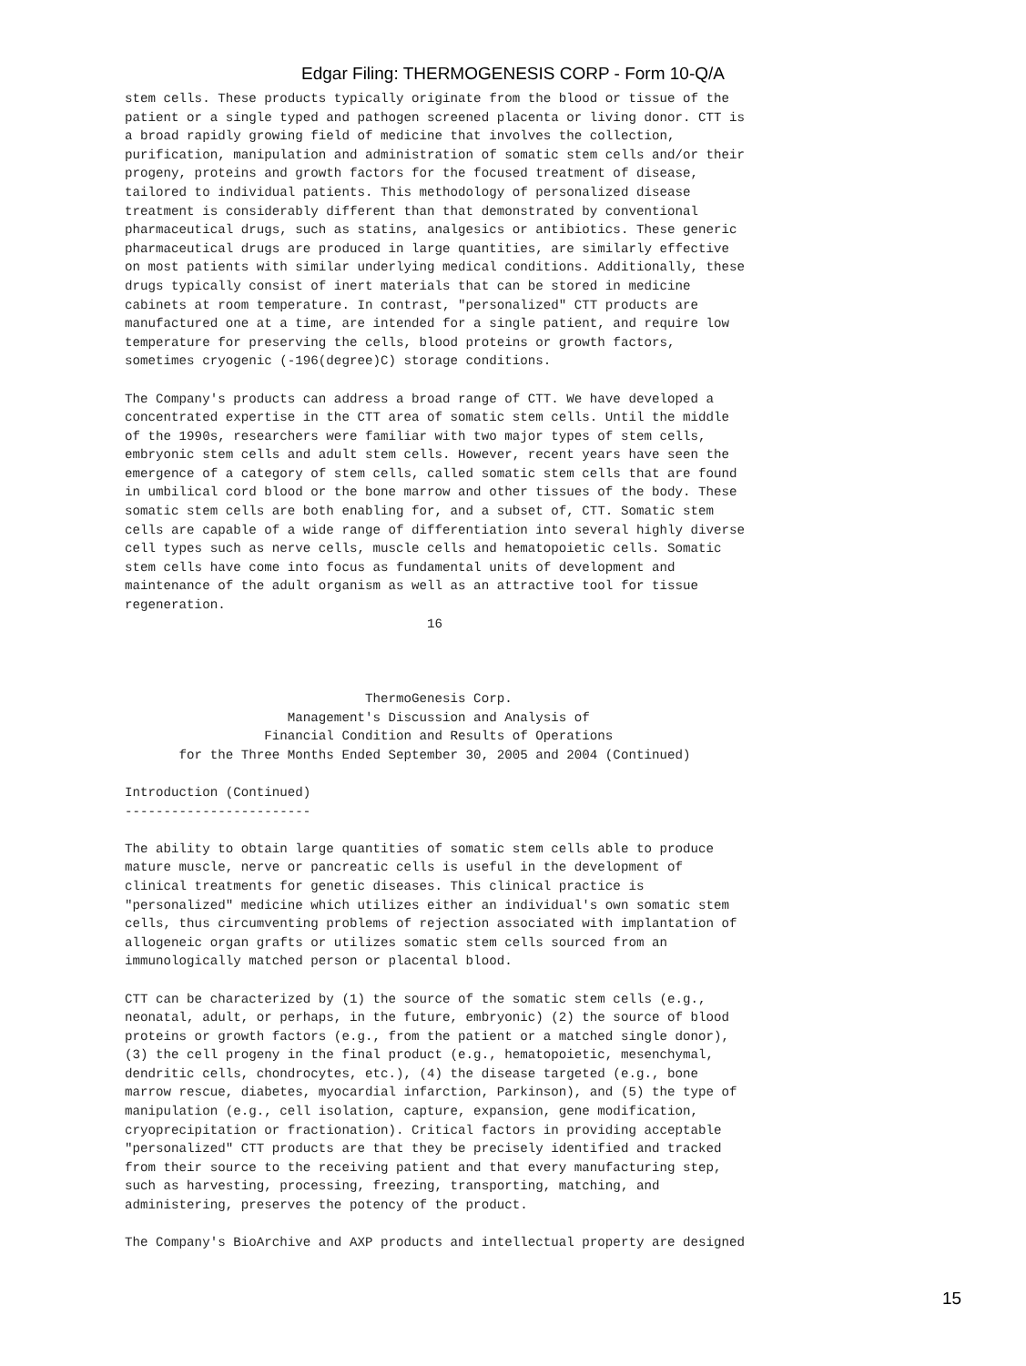Edgar Filing: THERMOGENESIS CORP - Form 10-Q/A
stem cells. These products typically originate from the blood or tissue of the
patient or a single typed and pathogen screened placenta or living donor. CTT is
a broad rapidly growing field of medicine that involves the collection,
purification, manipulation and administration of somatic stem cells and/or their
progeny, proteins and growth factors for the focused treatment of disease,
tailored to individual patients. This methodology of personalized disease
treatment is considerably different than that demonstrated by conventional
pharmaceutical drugs, such as statins, analgesics or antibiotics. These generic
pharmaceutical drugs are produced in large quantities, are similarly effective
on most patients with similar underlying medical conditions. Additionally, these
drugs typically consist of inert materials that can be stored in medicine
cabinets at room temperature. In contrast, "personalized" CTT products are
manufactured one at a time, are intended for a single patient, and require low
temperature for preserving the cells, blood proteins or growth factors,
sometimes cryogenic (-196(degree)C) storage conditions.

The Company's products can address a broad range of CTT. We have developed a
concentrated expertise in the CTT area of somatic stem cells. Until the middle
of the 1990s, researchers were familiar with two major types of stem cells,
embryonic stem cells and adult stem cells. However, recent years have seen the
emergence of a category of stem cells, called somatic stem cells that are found
in umbilical cord blood or the bone marrow and other tissues of the body. These
somatic stem cells are both enabling for, and a subset of, CTT. Somatic stem
cells are capable of a wide range of differentiation into several highly diverse
cell types such as nerve cells, muscle cells and hematopoietic cells. Somatic
stem cells have come into focus as fundamental units of development and
maintenance of the adult organism as well as an attractive tool for tissue
regeneration.
                                       16



                               ThermoGenesis Corp.
                     Management's Discussion and Analysis of
                  Financial Condition and Results of Operations
       for the Three Months Ended September 30, 2005 and 2004 (Continued)

Introduction (Continued)
------------------------

The ability to obtain large quantities of somatic stem cells able to produce
mature muscle, nerve or pancreatic cells is useful in the development of
clinical treatments for genetic diseases. This clinical practice is
"personalized" medicine which utilizes either an individual's own somatic stem
cells, thus circumventing problems of rejection associated with implantation of
allogeneic organ grafts or utilizes somatic stem cells sourced from an
immunologically matched person or placental blood.

CTT can be characterized by (1) the source of the somatic stem cells (e.g.,
neonatal, adult, or perhaps, in the future, embryonic) (2) the source of blood
proteins or growth factors (e.g., from the patient or a matched single donor),
(3) the cell progeny in the final product (e.g., hematopoietic, mesenchymal,
dendritic cells, chondrocytes, etc.), (4) the disease targeted (e.g., bone
marrow rescue, diabetes, myocardial infarction, Parkinson), and (5) the type of
manipulation (e.g., cell isolation, capture, expansion, gene modification,
cryoprecipitation or fractionation). Critical factors in providing acceptable
"personalized" CTT products are that they be precisely identified and tracked
from their source to the receiving patient and that every manufacturing step,
such as harvesting, processing, freezing, transporting, matching, and
administering, preserves the potency of the product.

The Company's BioArchive and AXP products and intellectual property are designed
15